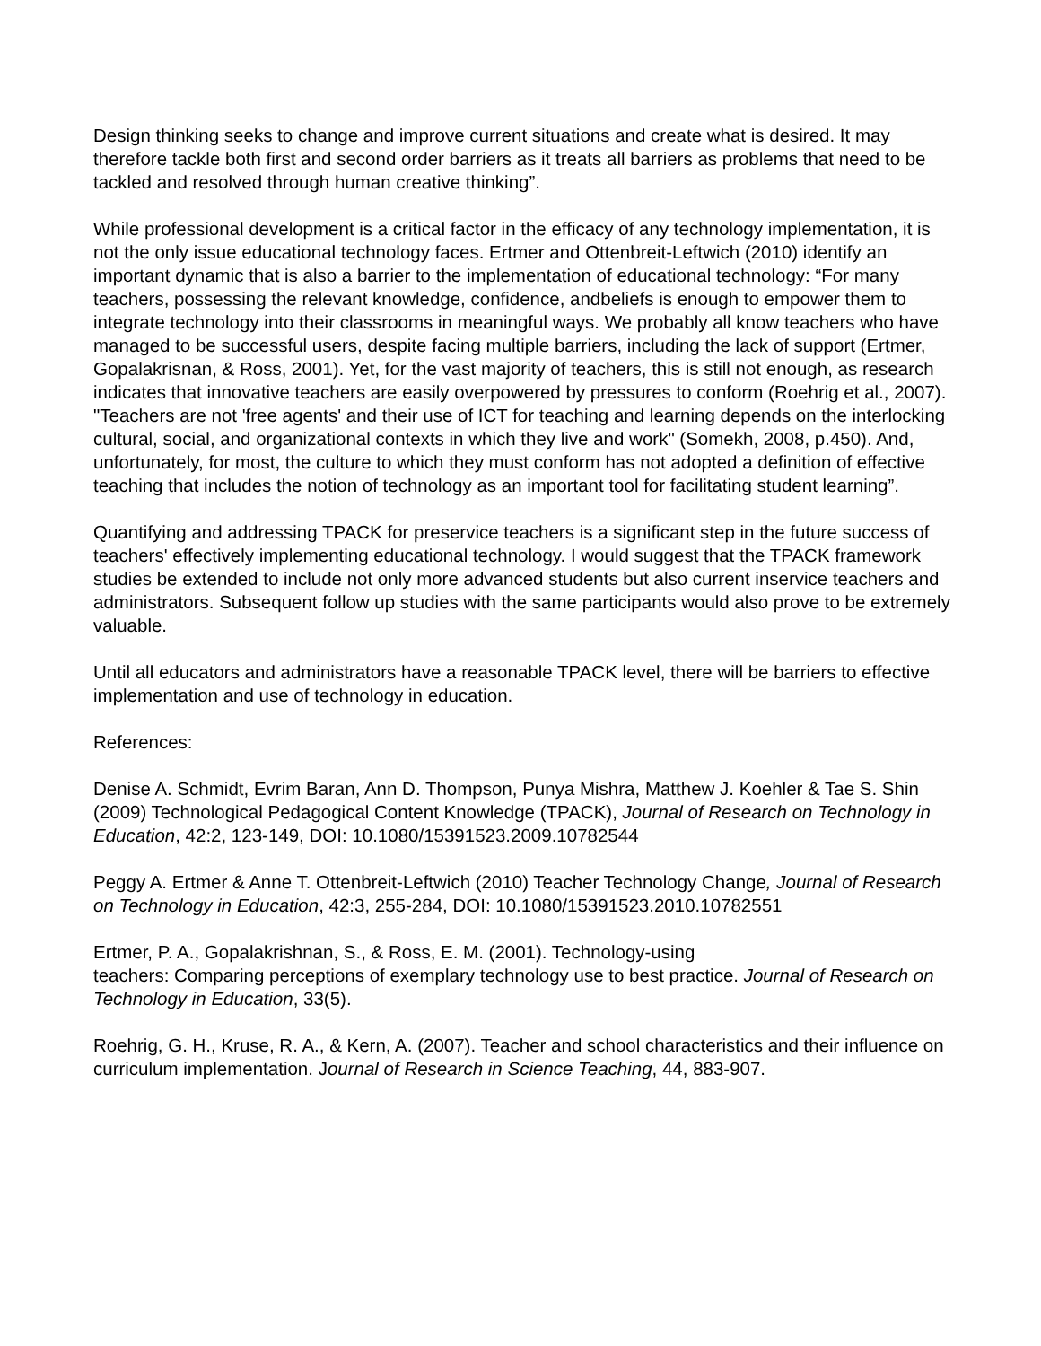Design thinking seeks to change and improve current situations and create what is desired. It may therefore tackle both first and second order barriers as it treats all barriers as problems that need to be tackled and resolved through human creative thinking”.
While professional development is a critical factor in the efficacy of any technology implementation, it is not the only issue educational technology faces. Ertmer and Ottenbreit-Leftwich (2010) identify an important dynamic that is also a barrier to the implementation of educational technology: “For many teachers, possessing the relevant knowledge, confidence, andbeliefs is enough to empower them to integrate technology into their classrooms in meaningful ways. We probably all know teachers who have managed to be successful users, despite facing multiple barriers, including the lack of support (Ertmer, Gopalakrisnan, & Ross, 2001). Yet, for the vast majority of teachers, this is still not enough, as research indicates that innovative teachers are easily overpowered by pressures to conform (Roehrig et al., 2007). "Teachers are not 'free agents' and their use of ICT for teaching and learning depends on the interlocking cultural, social, and organizational contexts in which they live and work" (Somekh, 2008, p.450). And, unfortunately, for most, the culture to which they must conform has not adopted a definition of effective teaching that includes the notion of technology as an important tool for facilitating student learning”.
Quantifying and addressing TPACK for preservice teachers is a significant step in the future success of teachers' effectively implementing educational technology. I would suggest that the TPACK framework studies be extended to include not only more advanced students but also current inservice teachers and administrators. Subsequent follow up studies with the same participants would also prove to be extremely valuable.
Until all educators and administrators have a reasonable TPACK level, there will be barriers to effective implementation and use of technology in education.
References:
Denise A. Schmidt, Evrim Baran, Ann D. Thompson, Punya Mishra, Matthew J. Koehler & Tae S. Shin (2009) Technological Pedagogical Content Knowledge (TPACK), Journal of Research on Technology in Education, 42:2, 123-149, DOI: 10.1080/15391523.2009.10782544
Peggy A. Ertmer & Anne T. Ottenbreit-Leftwich (2010) Teacher Technology Change, Journal of Research on Technology in Education, 42:3, 255-284, DOI: 10.1080/15391523.2010.10782551
Ertmer, P. A., Gopalakrishnan, S., & Ross, E. M. (2001). Technology-using
teachers: Comparing perceptions of exemplary technology use to best practice. Journal of Research on Technology in Education, 33(5).
Roehrig, G. H., Kruse, R. A., & Kern, A. (2007). Teacher and school characteristics and their influence on curriculum implementation. Journal of Research in Science Teaching, 44, 883-907.